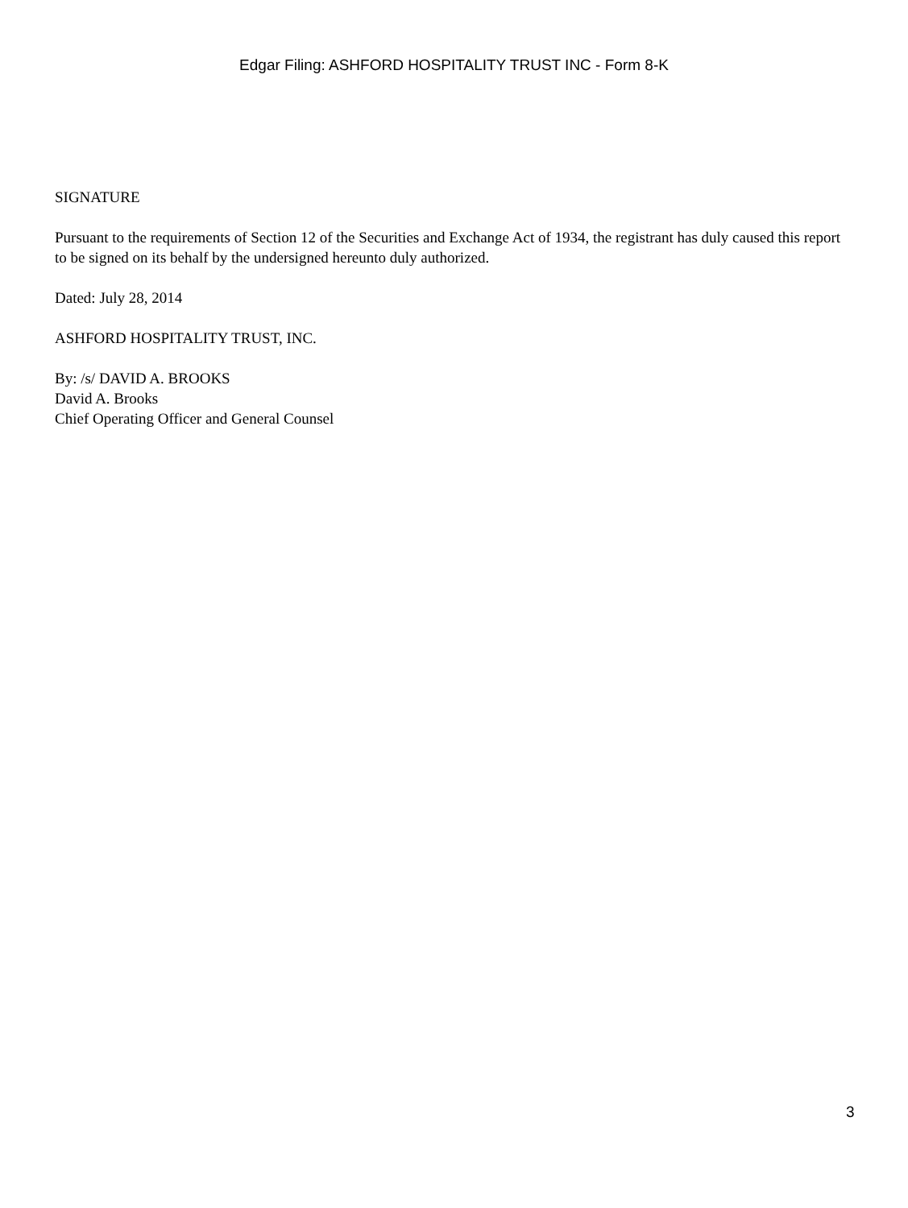Edgar Filing: ASHFORD HOSPITALITY TRUST INC - Form 8-K
SIGNATURE
Pursuant to the requirements of Section 12 of the Securities and Exchange Act of 1934, the registrant has duly caused this report to be signed on its behalf by the undersigned hereunto duly authorized.
Dated: July 28, 2014
ASHFORD HOSPITALITY TRUST, INC.
By: /s/ DAVID A. BROOKS
David A. Brooks
Chief Operating Officer and General Counsel
3